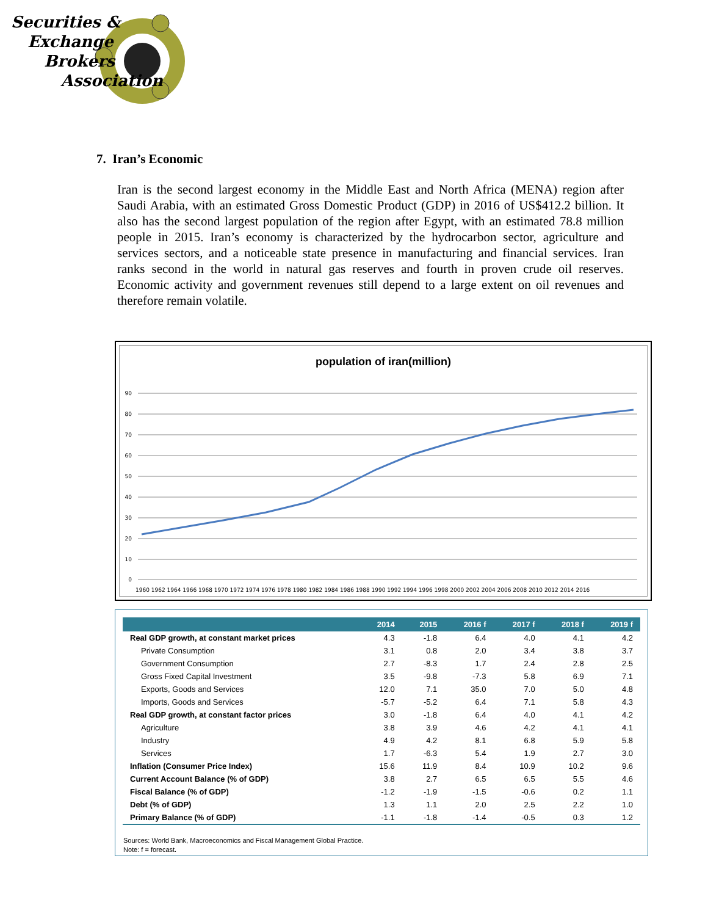Securities &
Exchange
Brokers
Association
7. Iran’s Economic
Iran is the second largest economy in the Middle East and North Africa (MENA) region after Saudi Arabia, with an estimated Gross Domestic Product (GDP) in 2016 of US$412.2 billion. It also has the second largest population of the region after Egypt, with an estimated 78.8 million people in 2015. Iran’s economy is characterized by the hydrocarbon sector, agriculture and services sectors, and a noticeable state presence in manufacturing and financial services. Iran ranks second in the world in natural gas reserves and fourth in proven crude oil reserves. Economic activity and government revenues still depend to a large extent on oil revenues and therefore remain volatile.
population of iran(million)
90
80
70
60
50
40
30
20
10
0
1960 1962 1964 1966 1968 1970 1972 1974 1976 1978 1980 1982 1984 1986 1988 1990 1992 1994 1996 1998 2000 2002 2004 2006 2008 2010 2012 2014 2016
| | 2014 | 2015 | 2016 f | 2017 f | 2018 f | 2019 f |
| --- | --- | --- | --- | --- | --- | --- |
| Real GDP growth, at constant market prices | 4.3 | -1.8 | 6.4 | 4.0 | 4.1 | 4.2 |
| Private Consumption | 3.1 | 0.8 | 2.0 | 3.4 | 3.8 | 3.7 |
| Government Consumption | 2.7 | -8.3 | 1.7 | 2.4 | 2.8 | 2.5 |
| Gross Fixed Capital Investment | 3.5 | -9.8 | -7.3 | 5.8 | 6.9 | 7.1 |
| Exports, Goods and Services | 12.0 | 7.1 | 35.0 | 7.0 | 5.0 | 4.8 |
| Imports, Goods and Services | -5.7 | -5.2 | 6.4 | 7.1 | 5.8 | 4.3 |
| Real GDP growth, at constant factor prices | 3.0 | -1.8 | 6.4 | 4.0 | 4.1 | 4.2 |
| Agriculture | 3.8 | 3.9 | 4.6 | 4.2 | 4.1 | 4.1 |
| Industry | 4.9 | 4.2 | 8.1 | 6.8 | 5.9 | 5.8 |
| Services | 1.7 | -6.3 | 5.4 | 1.9 | 2.7 | 3.0 |
| Inflation (Consumer Price Index) | 15.6 | 11.9 | 8.4 | 10.9 | 10.2 | 9.6 |
| Current Account Balance (% of GDP) | 3.8 | 2.7 | 6.5 | 6.5 | 5.5 | 4.6 |
| Fiscal Balance (% of GDP) | -1.2 | -1.9 | -1.5 | -0.6 | 0.2 | 1.1 |
| Debt (% of GDP) | 1.3 | 1.1 | 2.0 | 2.5 | 2.2 | 1.0 |
| Primary Balance (% of GDP) | -1.1 | -1.8 | -1.4 | -0.5 | 0.3 | 1.2 |
Sources: World Bank, Macroeconomics and Fiscal Management Global Practice.
Note: f = forecast.